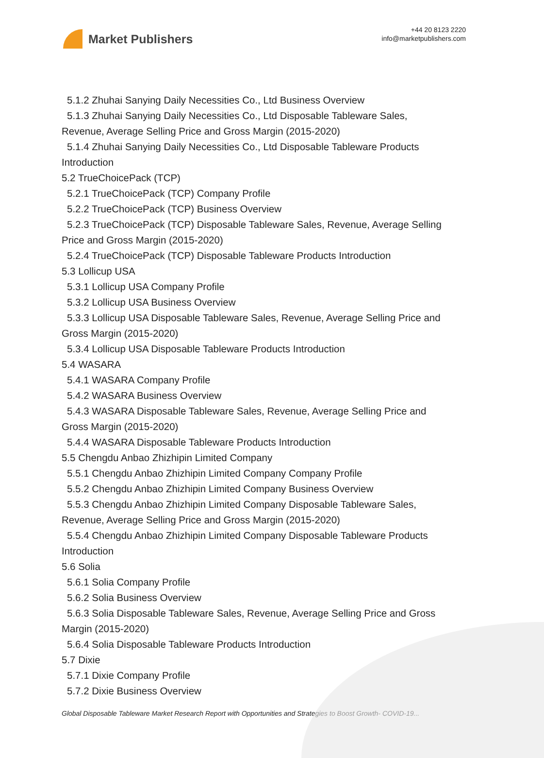Market Publishers
+44 20 8123 2220
info@marketpublishers.com
5.1.2 Zhuhai Sanying Daily Necessities Co., Ltd Business Overview
5.1.3 Zhuhai Sanying Daily Necessities Co., Ltd Disposable Tableware Sales,
Revenue, Average Selling Price and Gross Margin (2015-2020)
5.1.4 Zhuhai Sanying Daily Necessities Co., Ltd Disposable Tableware Products
Introduction
5.2 TrueChoicePack (TCP)
5.2.1 TrueChoicePack (TCP) Company Profile
5.2.2 TrueChoicePack (TCP) Business Overview
5.2.3 TrueChoicePack (TCP) Disposable Tableware Sales, Revenue, Average Selling
Price and Gross Margin (2015-2020)
5.2.4 TrueChoicePack (TCP) Disposable Tableware Products Introduction
5.3 Lollicup USA
5.3.1 Lollicup USA Company Profile
5.3.2 Lollicup USA Business Overview
5.3.3 Lollicup USA Disposable Tableware Sales, Revenue, Average Selling Price and
Gross Margin (2015-2020)
5.3.4 Lollicup USA Disposable Tableware Products Introduction
5.4 WASARA
5.4.1 WASARA Company Profile
5.4.2 WASARA Business Overview
5.4.3 WASARA Disposable Tableware Sales, Revenue, Average Selling Price and
Gross Margin (2015-2020)
5.4.4 WASARA Disposable Tableware Products Introduction
5.5 Chengdu Anbao Zhizhipin Limited Company
5.5.1 Chengdu Anbao Zhizhipin Limited Company Company Profile
5.5.2 Chengdu Anbao Zhizhipin Limited Company Business Overview
5.5.3 Chengdu Anbao Zhizhipin Limited Company Disposable Tableware Sales,
Revenue, Average Selling Price and Gross Margin (2015-2020)
5.5.4 Chengdu Anbao Zhizhipin Limited Company Disposable Tableware Products
Introduction
5.6 Solia
5.6.1 Solia Company Profile
5.6.2 Solia Business Overview
5.6.3 Solia Disposable Tableware Sales, Revenue, Average Selling Price and Gross
Margin (2015-2020)
5.6.4 Solia Disposable Tableware Products Introduction
5.7 Dixie
5.7.1 Dixie Company Profile
5.7.2 Dixie Business Overview
Global Disposable Tableware Market Research Report with Opportunities and Strategies to Boost Growth- COVID-19...